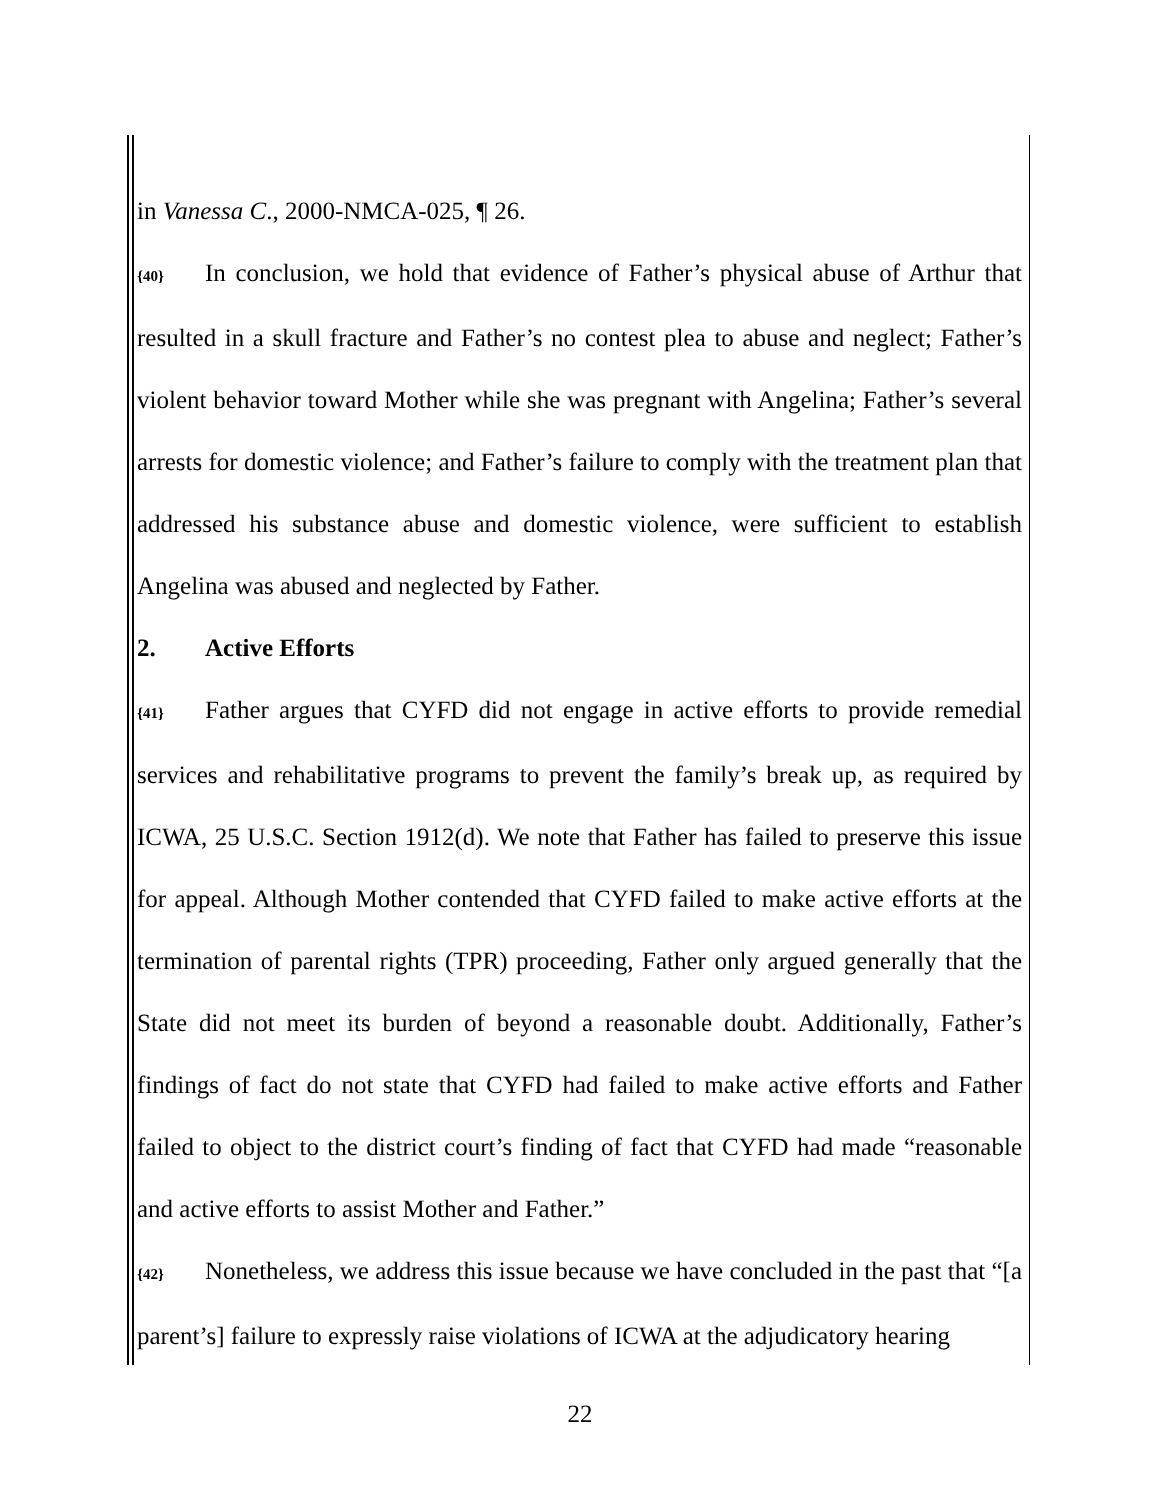in Vanessa C., 2000-NMCA-025, ¶ 26.
{40} In conclusion, we hold that evidence of Father’s physical abuse of Arthur that resulted in a skull fracture and Father’s no contest plea to abuse and neglect; Father’s violent behavior toward Mother while she was pregnant with Angelina; Father’s several arrests for domestic violence; and Father’s failure to comply with the treatment plan that addressed his substance abuse and domestic violence, were sufficient to establish Angelina was abused and neglected by Father.
2. Active Efforts
{41} Father argues that CYFD did not engage in active efforts to provide remedial services and rehabilitative programs to prevent the family’s break up, as required by ICWA, 25 U.S.C. Section 1912(d). We note that Father has failed to preserve this issue for appeal. Although Mother contended that CYFD failed to make active efforts at the termination of parental rights (TPR) proceeding, Father only argued generally that the State did not meet its burden of beyond a reasonable doubt. Additionally, Father’s findings of fact do not state that CYFD had failed to make active efforts and Father failed to object to the district court’s finding of fact that CYFD had made “reasonable and active efforts to assist Mother and Father.”
{42} Nonetheless, we address this issue because we have concluded in the past that “[a parent’s] failure to expressly raise violations of ICWA at the adjudicatory hearing
22